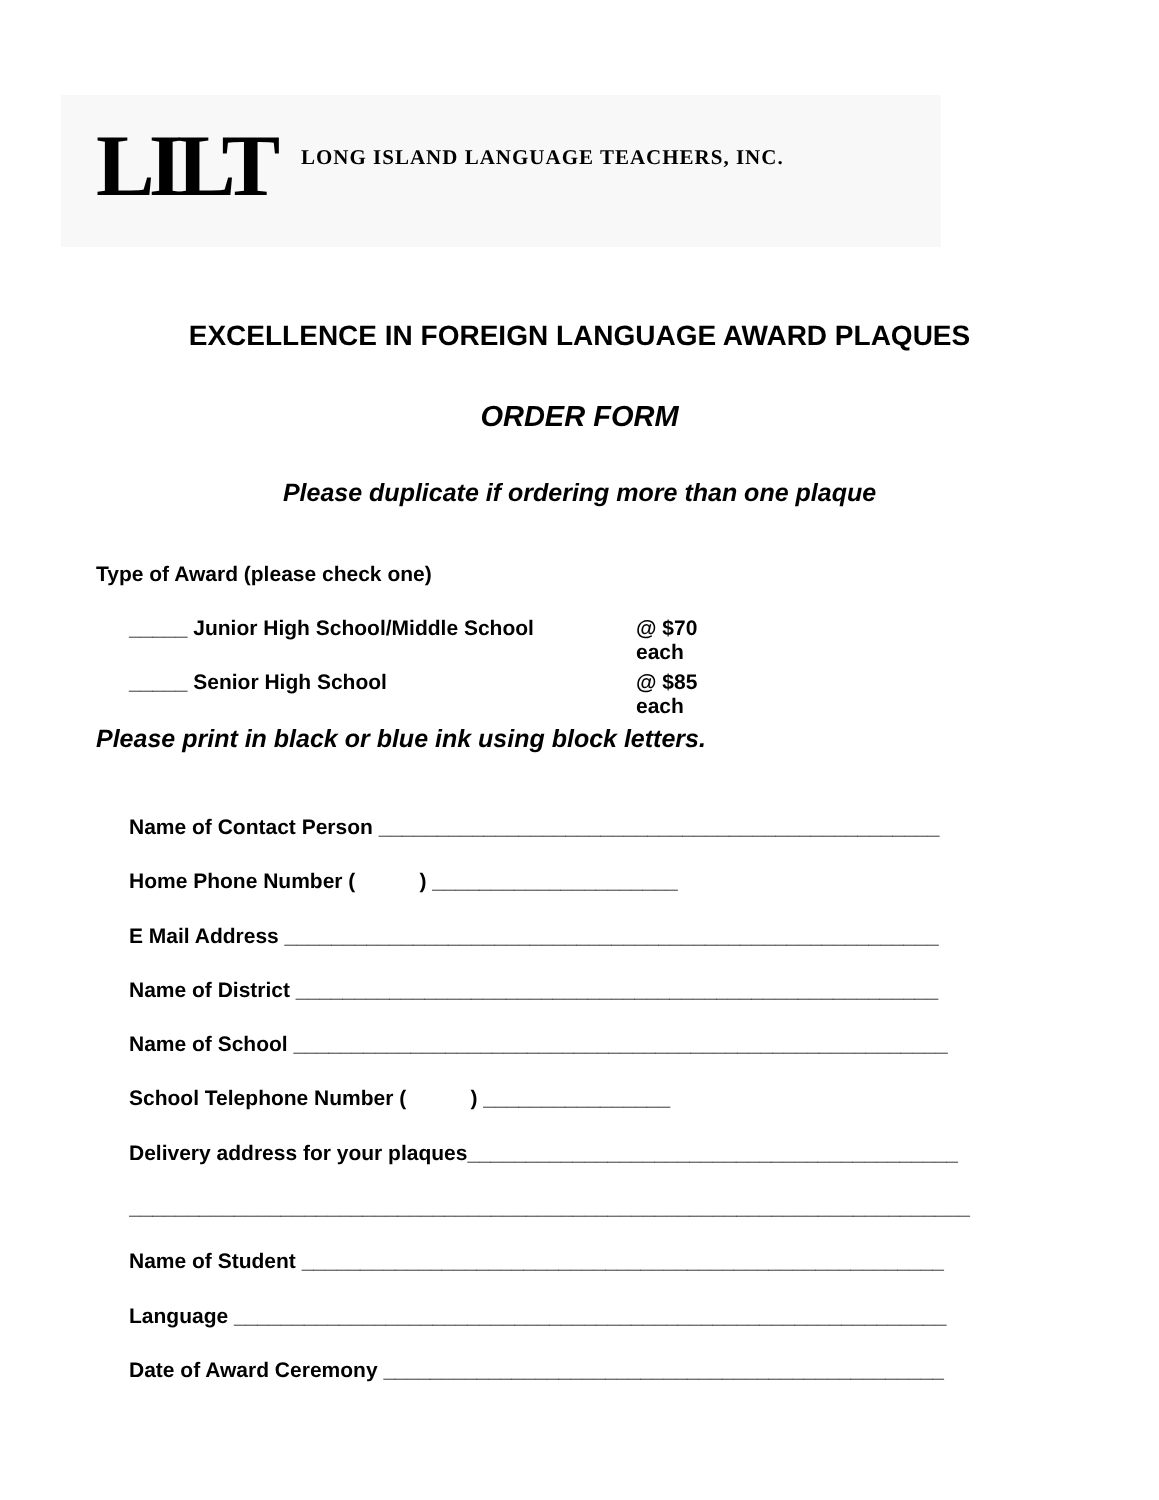LILT LONG ISLAND LANGUAGE TEACHERS, INC.
EXCELLENCE IN FOREIGN LANGUAGE AWARD PLAQUES
ORDER FORM
Please duplicate if ordering more than one plaque
Type of Award (please check one)
_____ Junior High School/Middle School @ $70 each
_____ Senior High School @ $85 each
Please print in black or blue ink using block letters.
Name of Contact Person ________________________________________________
Home Phone Number ( ) _____________________
E Mail Address ________________________________________________________
Name of District _______________________________________________________
Name of School ________________________________________________________
School Telephone Number ( ) ________________
Delivery address for your plaques__________________________________________
________________________________________________________________________
Name of Student _______________________________________________________
Language _____________________________________________________________
Date of Award Ceremony ________________________________________________